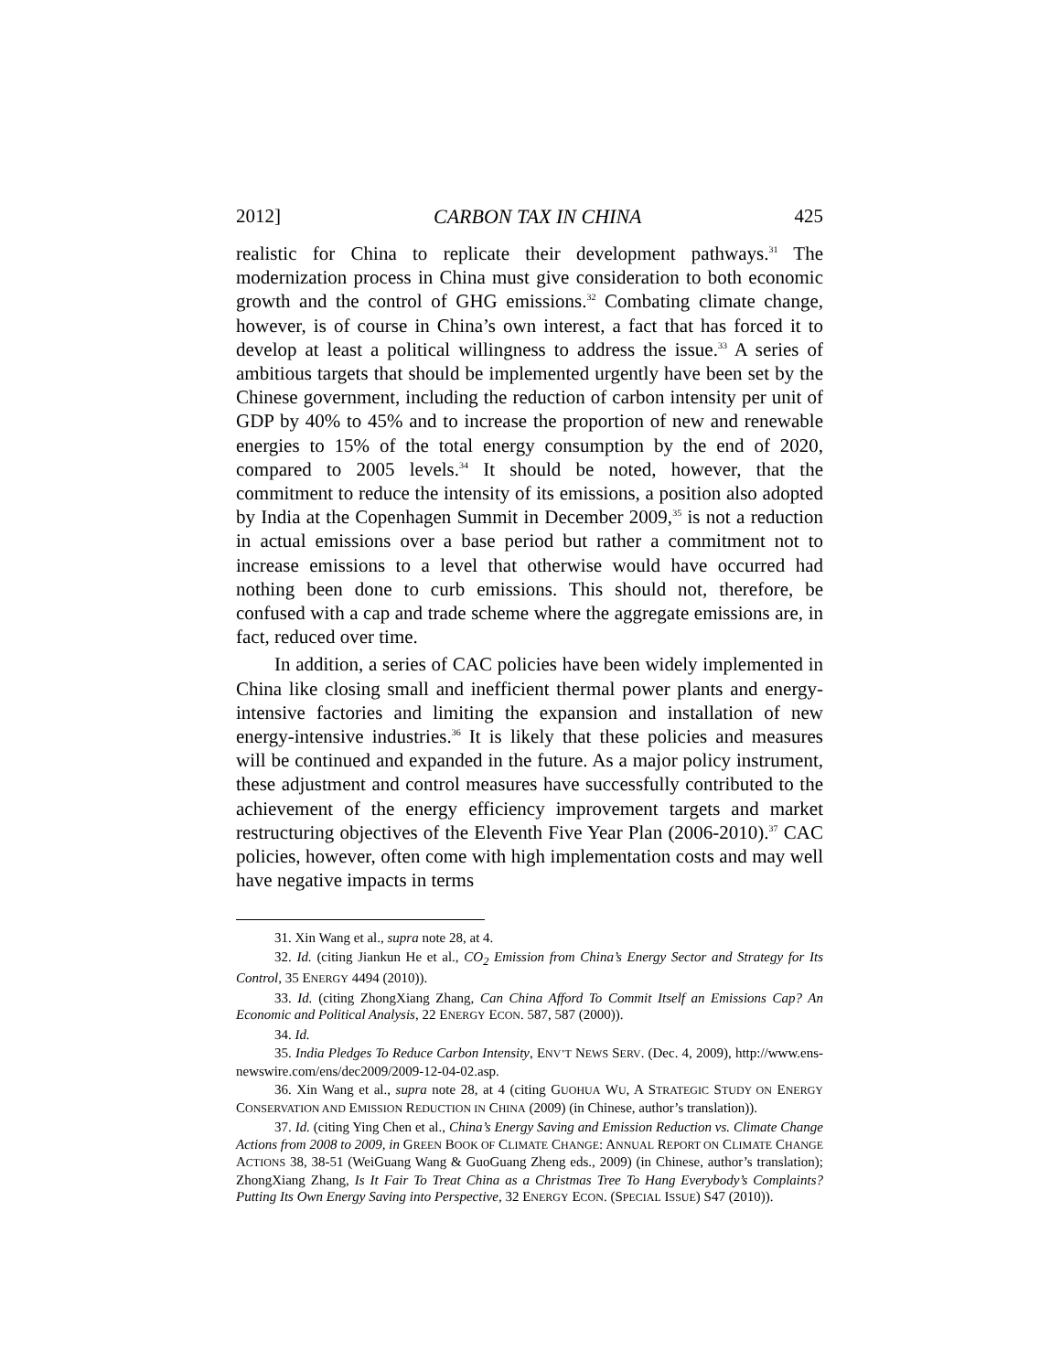2012] CARBON TAX IN CHINA 425
realistic for China to replicate their development pathways.<sup>31</sup> The modernization process in China must give consideration to both economic growth and the control of GHG emissions.<sup>32</sup> Combating climate change, however, is of course in China’s own interest, a fact that has forced it to develop at least a political willingness to address the issue.<sup>33</sup> A series of ambitious targets that should be implemented urgently have been set by the Chinese government, including the reduction of carbon intensity per unit of GDP by 40% to 45% and to increase the proportion of new and renewable energies to 15% of the total energy consumption by the end of 2020, compared to 2005 levels.<sup>34</sup> It should be noted, however, that the commitment to reduce the intensity of its emissions, a position also adopted by India at the Copenhagen Summit in December 2009,<sup>35</sup> is not a reduction in actual emissions over a base period but rather a commitment not to increase emissions to a level that otherwise would have occurred had nothing been done to curb emissions. This should not, therefore, be confused with a cap and trade scheme where the aggregate emissions are, in fact, reduced over time.
In addition, a series of CAC policies have been widely implemented in China like closing small and inefficient thermal power plants and energy-intensive factories and limiting the expansion and installation of new energy-intensive industries.<sup>36</sup> It is likely that these policies and measures will be continued and expanded in the future. As a major policy instrument, these adjustment and control measures have successfully contributed to the achievement of the energy efficiency improvement targets and market restructuring objectives of the Eleventh Five Year Plan (2006-2010).<sup>37</sup> CAC policies, however, often come with high implementation costs and may well have negative impacts in terms
31. Xin Wang et al., supra note 28, at 4.
32. Id. (citing Jiankun He et al., CO<sub>2</sub> Emission from China’s Energy Sector and Strategy for Its Control, 35 ENERGY 4494 (2010)).
33. Id. (citing ZhongXiang Zhang, Can China Afford To Commit Itself an Emissions Cap? An Economic and Political Analysis, 22 ENERGY ECON. 587, 587 (2000)).
34. Id.
35. India Pledges To Reduce Carbon Intensity, ENV’T NEWS SERV. (Dec. 4, 2009), http://www.ens-newswire.com/ens/dec2009/2009-12-04-02.asp.
36. Xin Wang et al., supra note 28, at 4 (citing GUOHUA WU, A STRATEGIC STUDY ON ENERGY CONSERVATION AND EMISSION REDUCTION IN CHINA (2009) (in Chinese, author’s translation)).
37. Id. (citing Ying Chen et al., China’s Energy Saving and Emission Reduction vs. Climate Change Actions from 2008 to 2009, in GREEN BOOK OF CLIMATE CHANGE: ANNUAL REPORT ON CLIMATE CHANGE ACTIONS 38, 38-51 (WeiGuang Wang & GuoGuang Zheng eds., 2009) (in Chinese, author’s translation); ZhongXiang Zhang, Is It Fair To Treat China as a Christmas Tree To Hang Everybody’s Complaints? Putting Its Own Energy Saving into Perspective, 32 ENERGY ECON. (SPECIAL ISSUE) S47 (2010)).